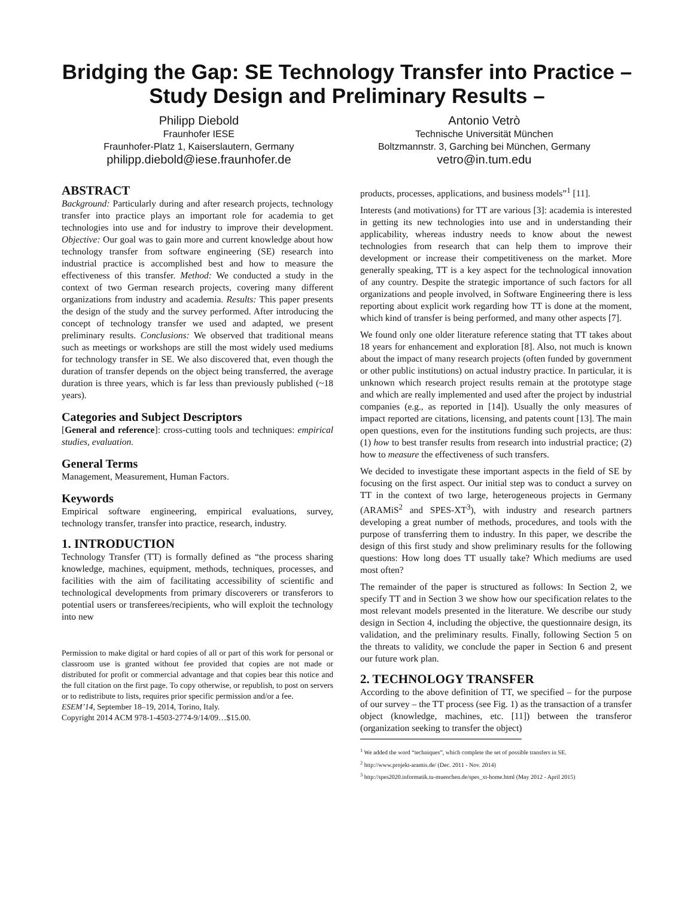Bridging the Gap: SE Technology Transfer into Practice – Study Design and Preliminary Results –
Philipp Diebold
Fraunhofer IESE
Fraunhofer-Platz 1, Kaiserslautern, Germany
philipp.diebold@iese.fraunhofer.de
Antonio Vetrò
Technische Universität München
Boltzmannstr. 3, Garching bei München, Germany
vetro@in.tum.edu
ABSTRACT
Background: Particularly during and after research projects, technology transfer into practice plays an important role for academia to get technologies into use and for industry to improve their development. Objective: Our goal was to gain more and current knowledge about how technology transfer from software engineering (SE) research into industrial practice is accomplished best and how to measure the effectiveness of this transfer. Method: We conducted a study in the context of two German research projects, covering many different organizations from industry and academia. Results: This paper presents the design of the study and the survey performed. After introducing the concept of technology transfer we used and adapted, we present preliminary results. Conclusions: We observed that traditional means such as meetings or workshops are still the most widely used mediums for technology transfer in SE. We also discovered that, even though the duration of transfer depends on the object being transferred, the average duration is three years, which is far less than previously published (~18 years).
Categories and Subject Descriptors
[General and reference]: cross-cutting tools and techniques: empirical studies, evaluation.
General Terms
Management, Measurement, Human Factors.
Keywords
Empirical software engineering, empirical evaluations, survey, technology transfer, transfer into practice, research, industry.
1. INTRODUCTION
Technology Transfer (TT) is formally defined as “the process sharing knowledge, machines, equipment, methods, techniques, processes, and facilities with the aim of facilitating accessibility of scientific and technological developments from primary discoverers or transferors to potential users or transferees/recipients, who will exploit the technology into new
Permission to make digital or hard copies of all or part of this work for personal or classroom use is granted without fee provided that copies are not made or distributed for profit or commercial advantage and that copies bear this notice and the full citation on the first page. To copy otherwise, or republish, to post on servers or to redistribute to lists, requires prior specific permission and/or a fee.
ESEM’14, September 18–19, 2014, Torino, Italy.
Copyright 2014 ACM 978-1-4503-2774-9/14/09…$15.00.
products, processes, applications, and business models”<sup>1</sup> [11].
Interests (and motivations) for TT are various [3]: academia is interested in getting its new technologies into use and in understanding their applicability, whereas industry needs to know about the newest technologies from research that can help them to improve their development or increase their competitiveness on the market. More generally speaking, TT is a key aspect for the technological innovation of any country. Despite the strategic importance of such factors for all organizations and people involved, in Software Engineering there is less reporting about explicit work regarding how TT is done at the moment, which kind of transfer is being performed, and many other aspects [7].
We found only one older literature reference stating that TT takes about 18 years for enhancement and exploration [8]. Also, not much is known about the impact of many research projects (often funded by government or other public institutions) on actual industry practice. In particular, it is unknown which research project results remain at the prototype stage and which are really implemented and used after the project by industrial companies (e.g., as reported in [14]). Usually the only measures of impact reported are citations, licensing, and patents count [13]. The main open questions, even for the institutions funding such projects, are thus: (1) how to best transfer results from research into industrial practice; (2) how to measure the effectiveness of such transfers.
We decided to investigate these important aspects in the field of SE by focusing on the first aspect. Our initial step was to conduct a survey on TT in the context of two large, heterogeneous projects in Germany (ARAMiS<sup>2</sup> and SPES-XT<sup>3</sup>), with industry and research partners developing a great number of methods, procedures, and tools with the purpose of transferring them to industry. In this paper, we describe the design of this first study and show preliminary results for the following questions: How long does TT usually take? Which mediums are used most often?
The remainder of the paper is structured as follows: In Section 2, we specify TT and in Section 3 we show how our specification relates to the most relevant models presented in the literature. We describe our study design in Section 4, including the objective, the questionnaire design, its validation, and the preliminary results. Finally, following Section 5 on the threats to validity, we conclude the paper in Section 6 and present our future work plan.
2. TECHNOLOGY TRANSFER
According to the above definition of TT, we specified – for the purpose of our survey – the TT process (see Fig. 1) as the transaction of a transfer object (knowledge, machines, etc. [11]) between the transferor (organization seeking to transfer the object)
<sup>1</sup> We added the word “techniques”, which complete the set of possible transfers in SE.
<sup>2</sup> http://www.projekt-aramis.de/ (Dec. 2011 - Nov. 2014)
<sup>3</sup> http://spes2020.informatik.tu-muenchen.de/spes_xt-home.html (May 2012 - April 2015)